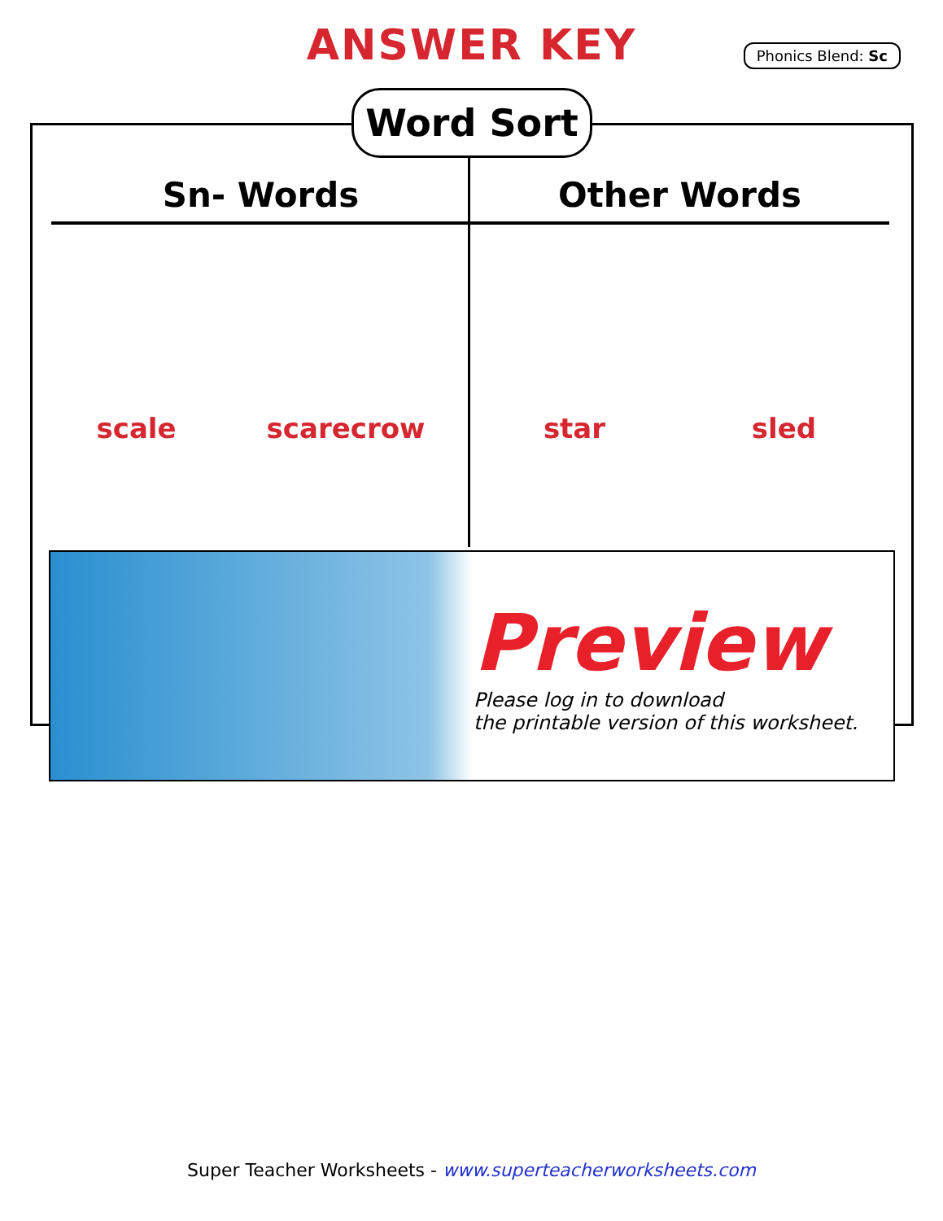ANSWER KEY
Phonics Blend: Sc
Word Sort
Sn- Words
scale scarecrow
Other Words
star sled
Preview
Please log in to download
the printable version of this worksheet.
Super Teacher Worksheets - www.superteacherworksheets.com